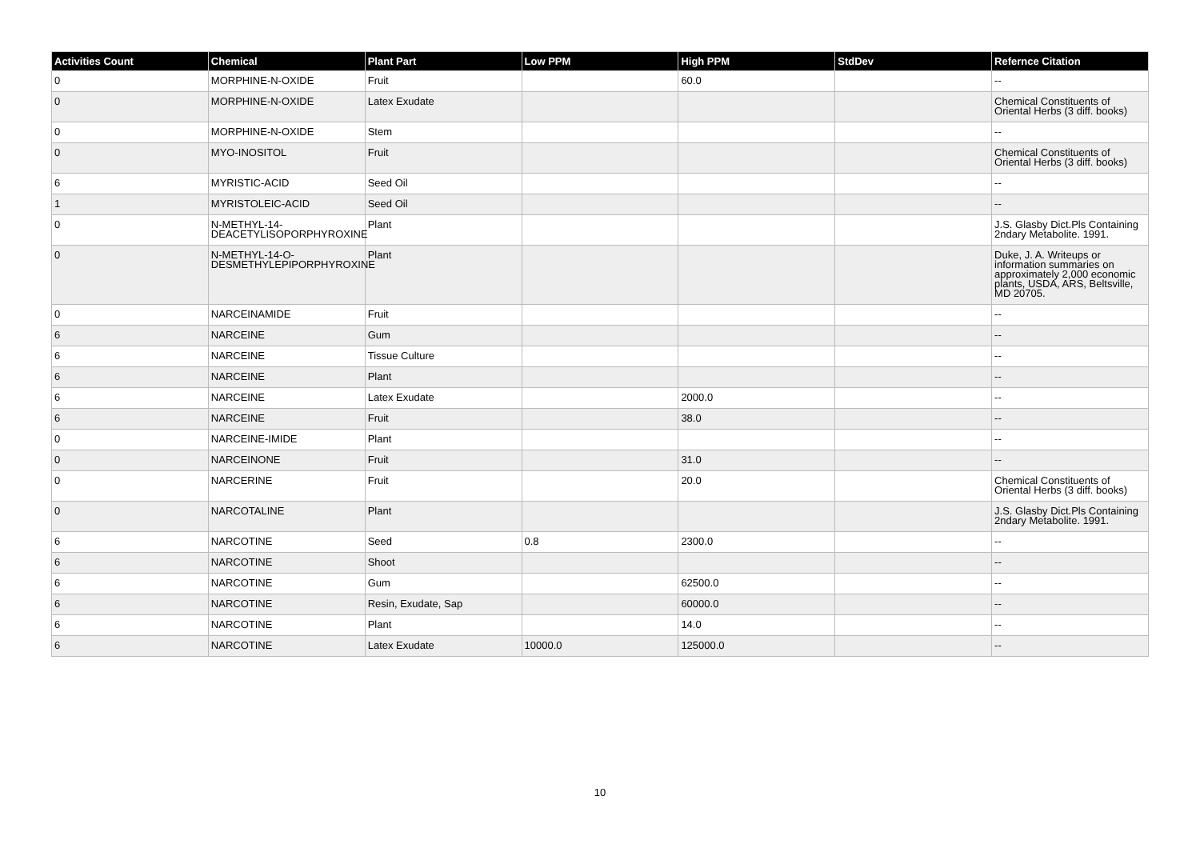| Activities Count | Chemical | Plant Part | Low PPM | High PPM | StdDev | Refernce Citation |
| --- | --- | --- | --- | --- | --- | --- |
| 0 | MORPHINE-N-OXIDE | Fruit | | 60.0 | | -- |
| 0 | MORPHINE-N-OXIDE | Latex Exudate | | | | Chemical Constituents of Oriental Herbs (3 diff. books) |
| 0 | MORPHINE-N-OXIDE | Stem | | | | -- |
| 0 | MYO-INOSITOL | Fruit | | | | Chemical Constituents of Oriental Herbs (3 diff. books) |
| 6 | MYRISTIC-ACID | Seed Oil | | | | -- |
| 1 | MYRISTOLEIC-ACID | Seed Oil | | | | -- |
| 0 | N-METHYL-14-DEACETYLISOPORPHYROXINE | Plant | | | | J.S. Glasby Dict.Pls Containing 2ndary Metabolite. 1991. |
| 0 | N-METHYL-14-O-DESMETHYLEPIPORPHYROXINE | Plant | | | | Duke, J. A. Writeups or information summaries on approximately 2,000 economic plants, USDA, ARS, Beltsville, MD 20705. |
| 0 | NARCEINAMIDE | Fruit | | | | -- |
| 6 | NARCEINE | Gum | | | | -- |
| 6 | NARCEINE | Tissue Culture | | | | -- |
| 6 | NARCEINE | Plant | | | | -- |
| 6 | NARCEINE | Latex Exudate | | 2000.0 | | -- |
| 6 | NARCEINE | Fruit | | 38.0 | | -- |
| 0 | NARCEINE-IMIDE | Plant | | | | -- |
| 0 | NARCEINONE | Fruit | | 31.0 | | -- |
| 0 | NARCERINE | Fruit | | 20.0 | | Chemical Constituents of Oriental Herbs (3 diff. books) |
| 0 | NARCOTALINE | Plant | | | | J.S. Glasby Dict.Pls Containing 2ndary Metabolite. 1991. |
| 6 | NARCOTINE | Seed | 0.8 | 2300.0 | | -- |
| 6 | NARCOTINE | Shoot | | | | -- |
| 6 | NARCOTINE | Gum | | 62500.0 | | -- |
| 6 | NARCOTINE | Resin, Exudate, Sap | | 60000.0 | | -- |
| 6 | NARCOTINE | Plant | | 14.0 | | -- |
| 6 | NARCOTINE | Latex Exudate | 10000.0 | 125000.0 | | -- |
10